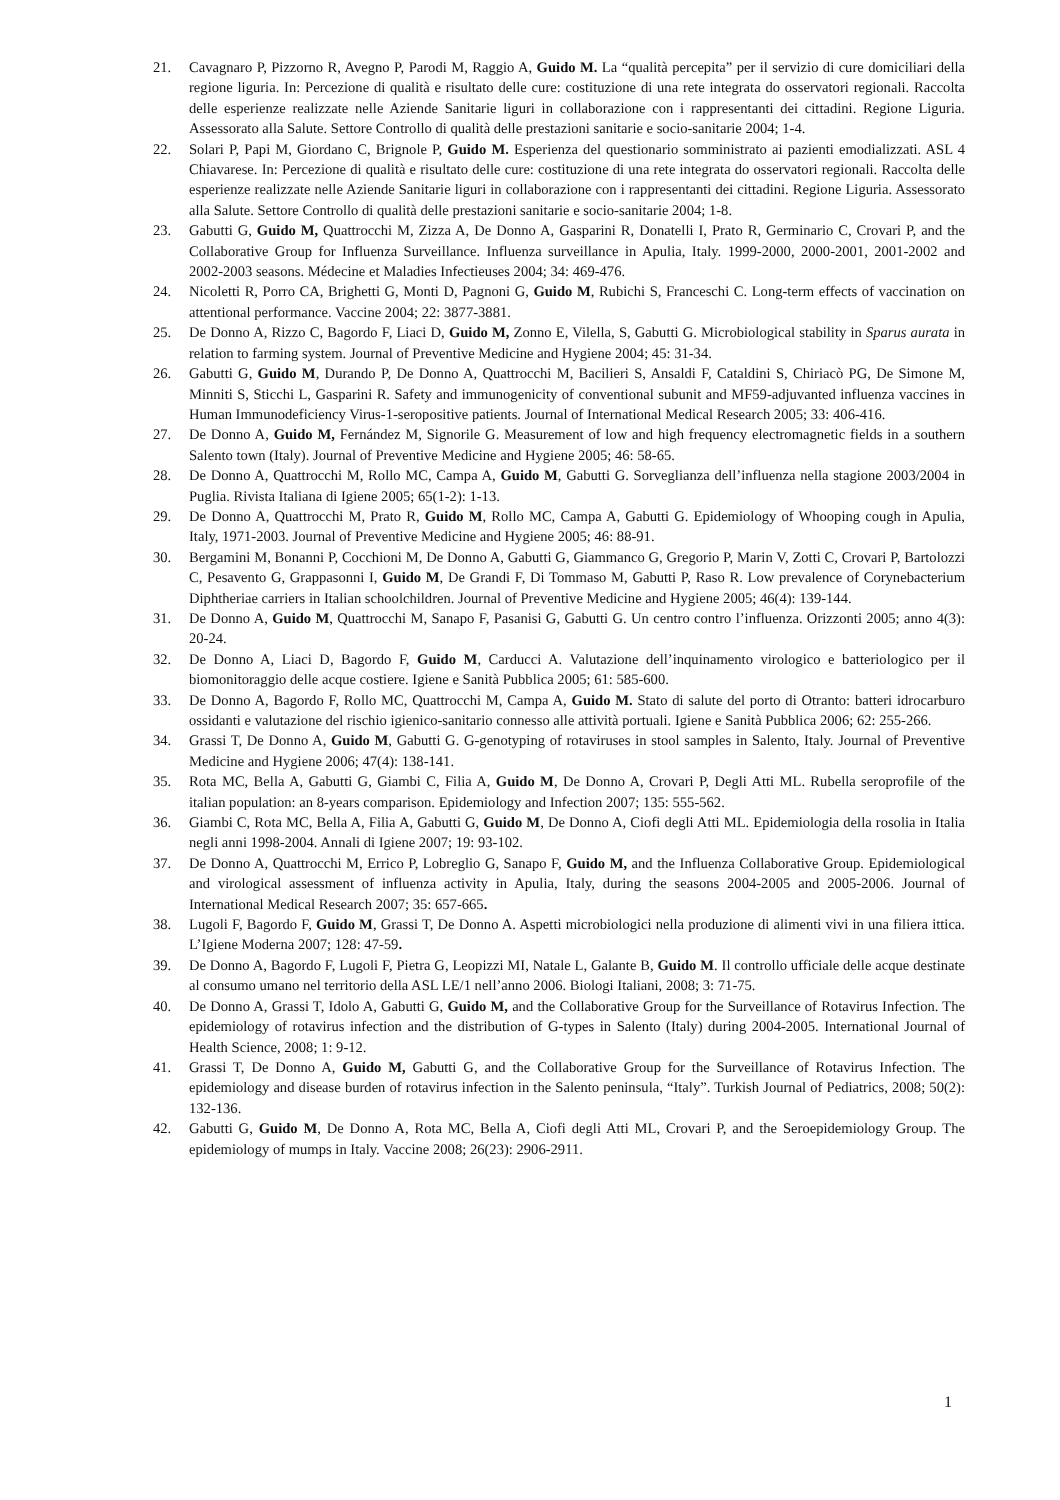21. Cavagnaro P, Pizzorno R, Avegno P, Parodi M, Raggio A, Guido M. La “qualità percepita” per il servizio di cure domiciliari della regione liguria. In: Percezione di qualità e risultato delle cure: costituzione di una rete integrata do osservatori regionali. Raccolta delle esperienze realizzate nelle Aziende Sanitarie liguri in collaborazione con i rappresentanti dei cittadini. Regione Liguria. Assessorato alla Salute. Settore Controllo di qualità delle prestazioni sanitarie e socio-sanitarie 2004; 1-4.
22. Solari P, Papi M, Giordano C, Brignole P, Guido M. Esperienza del questionario somministrato ai pazienti emodializzati. ASL 4 Chiavarese. In: Percezione di qualità e risultato delle cure: costituzione di una rete integrata do osservatori regionali. Raccolta delle esperienze realizzate nelle Aziende Sanitarie liguri in collaborazione con i rappresentanti dei cittadini. Regione Liguria. Assessorato alla Salute. Settore Controllo di qualità delle prestazioni sanitarie e socio-sanitarie 2004; 1-8.
23. Gabutti G, Guido M, Quattrocchi M, Zizza A, De Donno A, Gasparini R, Donatelli I, Prato R, Germinario C, Crovari P, and the Collaborative Group for Influenza Surveillance. Influenza surveillance in Apulia, Italy. 1999-2000, 2000-2001, 2001-2002 and 2002-2003 seasons. Médecine et Maladies Infectieuses 2004; 34: 469-476.
24. Nicoletti R, Porro CA, Brighetti G, Monti D, Pagnoni G, Guido M, Rubichi S, Franceschi C. Long-term effects of vaccination on attentional performance. Vaccine 2004; 22: 3877-3881.
25. De Donno A, Rizzo C, Bagordo F, Liaci D, Guido M, Zonno E, Vilella, S, Gabutti G. Microbiological stability in Sparus aurata in relation to farming system. Journal of Preventive Medicine and Hygiene 2004; 45: 31-34.
26. Gabutti G, Guido M, Durando P, De Donno A, Quattrocchi M, Bacilieri S, Ansaldi F, Cataldini S, Chiriacò PG, De Simone M, Minniti S, Sticchi L, Gasparini R. Safety and immunogenicity of conventional subunit and MF59-adjuvanted influenza vaccines in Human Immunodeficiency Virus-1-seropositive patients. Journal of International Medical Research 2005; 33: 406-416.
27. De Donno A, Guido M, Fernández M, Signorile G. Measurement of low and high frequency electromagnetic fields in a southern Salento town (Italy). Journal of Preventive Medicine and Hygiene 2005; 46: 58-65.
28. De Donno A, Quattrocchi M, Rollo MC, Campa A, Guido M, Gabutti G. Sorveglianza dell’influenza nella stagione 2003/2004 in Puglia. Rivista Italiana di Igiene 2005; 65(1-2): 1-13.
29. De Donno A, Quattrocchi M, Prato R, Guido M, Rollo MC, Campa A, Gabutti G. Epidemiology of Whooping cough in Apulia, Italy, 1971-2003. Journal of Preventive Medicine and Hygiene 2005; 46: 88-91.
30. Bergamini M, Bonanni P, Cocchioni M, De Donno A, Gabutti G, Giammanco G, Gregorio P, Marin V, Zotti C, Crovari P, Bartolozzi C, Pesavento G, Grappasonni I, Guido M, De Grandi F, Di Tommaso M, Gabutti P, Raso R. Low prevalence of Corynebacterium Diphtheriae carriers in Italian schoolchildren. Journal of Preventive Medicine and Hygiene 2005; 46(4): 139-144.
31. De Donno A, Guido M, Quattrocchi M, Sanapo F, Pasanisi G, Gabutti G. Un centro contro l’influenza. Orizzonti 2005; anno 4(3): 20-24.
32. De Donno A, Liaci D, Bagordo F, Guido M, Carducci A. Valutazione dell’inquinamento virologico e batteriologico per il biomonitoraggio delle acque costiere. Igiene e Sanità Pubblica 2005; 61: 585-600.
33. De Donno A, Bagordo F, Rollo MC, Quattrocchi M, Campa A, Guido M. Stato di salute del porto di Otranto: batteri idrocarburo ossidanti e valutazione del rischio igienico-sanitario connesso alle attività portuali. Igiene e Sanità Pubblica 2006; 62: 255-266.
34. Grassi T, De Donno A, Guido M, Gabutti G. G-genotyping of rotaviruses in stool samples in Salento, Italy. Journal of Preventive Medicine and Hygiene 2006; 47(4): 138-141.
35. Rota MC, Bella A, Gabutti G, Giambi C, Filia A, Guido M, De Donno A, Crovari P, Degli Atti ML. Rubella seroprofile of the italian population: an 8-years comparison. Epidemiology and Infection 2007; 135: 555-562.
36. Giambi C, Rota MC, Bella A, Filia A, Gabutti G, Guido M, De Donno A, Ciofi degli Atti ML. Epidemiologia della rosolia in Italia negli anni 1998-2004. Annali di Igiene 2007; 19: 93-102.
37. De Donno A, Quattrocchi M, Errico P, Lobreglio G, Sanapo F, Guido M, and the Influenza Collaborative Group. Epidemiological and virological assessment of influenza activity in Apulia, Italy, during the seasons 2004-2005 and 2005-2006. Journal of International Medical Research 2007; 35: 657-665.
38. Lugoli F, Bagordo F, Guido M, Grassi T, De Donno A. Aspetti microbiologici nella produzione di alimenti vivi in una filiera ittica. L’Igiene Moderna 2007; 128: 47-59.
39. De Donno A, Bagordo F, Lugoli F, Pietra G, Leopizzi MI, Natale L, Galante B, Guido M. Il controllo ufficiale delle acque destinate al consumo umano nel territorio della ASL LE/1 nell’anno 2006. Biologi Italiani, 2008; 3: 71-75.
40. De Donno A, Grassi T, Idolo A, Gabutti G, Guido M, and the Collaborative Group for the Surveillance of Rotavirus Infection. The epidemiology of rotavirus infection and the distribution of G-types in Salento (Italy) during 2004-2005. International Journal of Health Science, 2008; 1: 9-12.
41. Grassi T, De Donno A, Guido M, Gabutti G, and the Collaborative Group for the Surveillance of Rotavirus Infection. The epidemiology and disease burden of rotavirus infection in the Salento peninsula, “Italy”. Turkish Journal of Pediatrics, 2008; 50(2): 132-136.
42. Gabutti G, Guido M, De Donno A, Rota MC, Bella A, Ciofi degli Atti ML, Crovari P, and the Seroepidemiology Group. The epidemiology of mumps in Italy. Vaccine 2008; 26(23): 2906-2911.
1